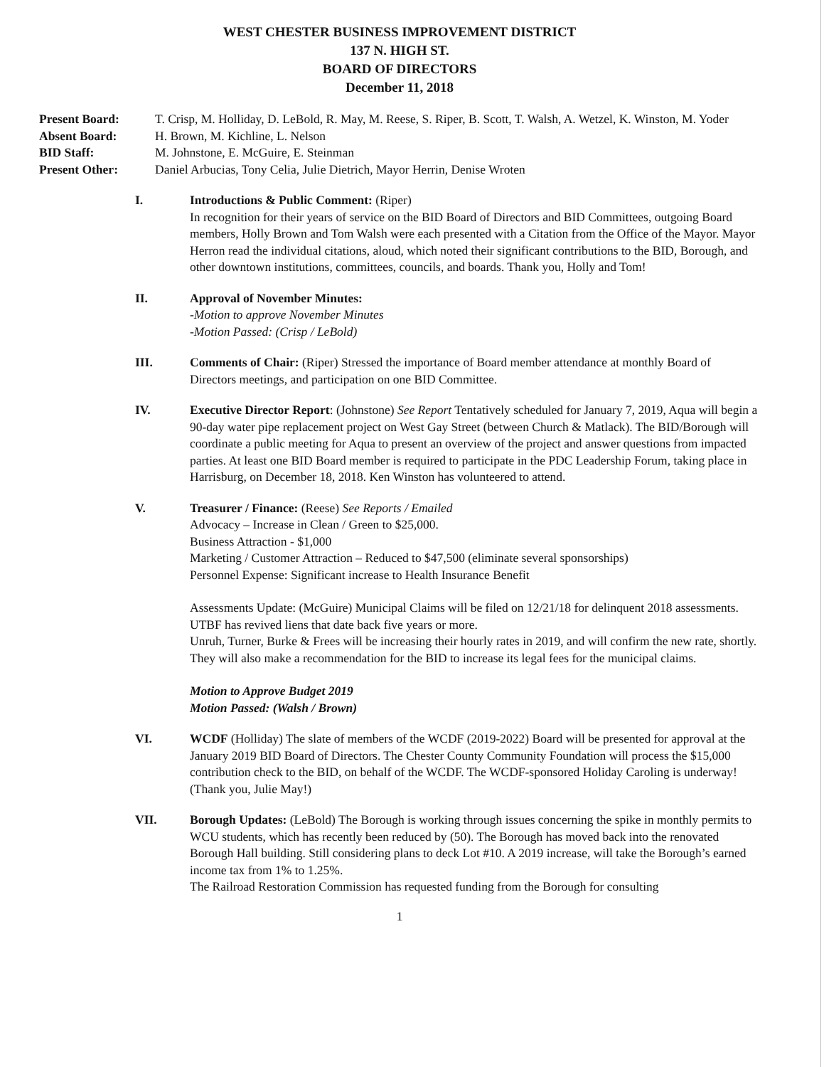WEST CHESTER BUSINESS IMPROVEMENT DISTRICT
137 N. HIGH ST.
BOARD OF DIRECTORS
December 11, 2018
Present Board:
T. Crisp, M. Holliday, D. LeBold, R. May, M. Reese, S. Riper, B. Scott, T. Walsh, A. Wetzel, K. Winston, M. Yoder
Absent Board:
H. Brown, M. Kichline, L. Nelson
BID Staff:
M. Johnstone, E. McGuire, E. Steinman
Present Other:
Daniel Arbucias, Tony Celia, Julie Dietrich, Mayor Herrin, Denise Wroten
I.
Introductions & Public Comment: (Riper)
In recognition for their years of service on the BID Board of Directors and BID Committees, outgoing Board members, Holly Brown and Tom Walsh were each presented with a Citation from the Office of the Mayor. Mayor Herron read the individual citations, aloud, which noted their significant contributions to the BID, Borough, and other downtown institutions, committees, councils, and boards. Thank you, Holly and Tom!
II.
Approval of November Minutes:
-Motion to approve November Minutes
-Motion Passed: (Crisp / LeBold)
III.
Comments of Chair: (Riper) Stressed the importance of Board member attendance at monthly Board of Directors meetings, and participation on one BID Committee.
IV.
Executive Director Report: (Johnstone) See Report Tentatively scheduled for January 7, 2019, Aqua will begin a 90-day water pipe replacement project on West Gay Street (between Church & Matlack). The BID/Borough will coordinate a public meeting for Aqua to present an overview of the project and answer questions from impacted parties. At least one BID Board member is required to participate in the PDC Leadership Forum, taking place in Harrisburg, on December 18, 2018. Ken Winston has volunteered to attend.
V.
Treasurer / Finance: (Reese) See Reports / Emailed
Advocacy – Increase in Clean / Green to $25,000.
Business Attraction - $1,000
Marketing / Customer Attraction – Reduced to $47,500 (eliminate several sponsorships)
Personnel Expense: Significant increase to Health Insurance Benefit
Assessments Update: (McGuire) Municipal Claims will be filed on 12/21/18 for delinquent 2018 assessments. UTBF has revived liens that date back five years or more.
Unruh, Turner, Burke & Frees will be increasing their hourly rates in 2019, and will confirm the new rate, shortly. They will also make a recommendation for the BID to increase its legal fees for the municipal claims.
Motion to Approve Budget 2019
Motion Passed: (Walsh / Brown)
VI.
WCDF (Holliday) The slate of members of the WCDF (2019-2022) Board will be presented for approval at the January 2019 BID Board of Directors. The Chester County Community Foundation will process the $15,000 contribution check to the BID, on behalf of the WCDF. The WCDF-sponsored Holiday Caroling is underway! (Thank you, Julie May!)
VII.
Borough Updates: (LeBold) The Borough is working through issues concerning the spike in monthly permits to WCU students, which has recently been reduced by (50). The Borough has moved back into the renovated Borough Hall building. Still considering plans to deck Lot #10. A 2019 increase, will take the Borough’s earned income tax from 1% to 1.25%.
The Railroad Restoration Commission has requested funding from the Borough for consulting
1